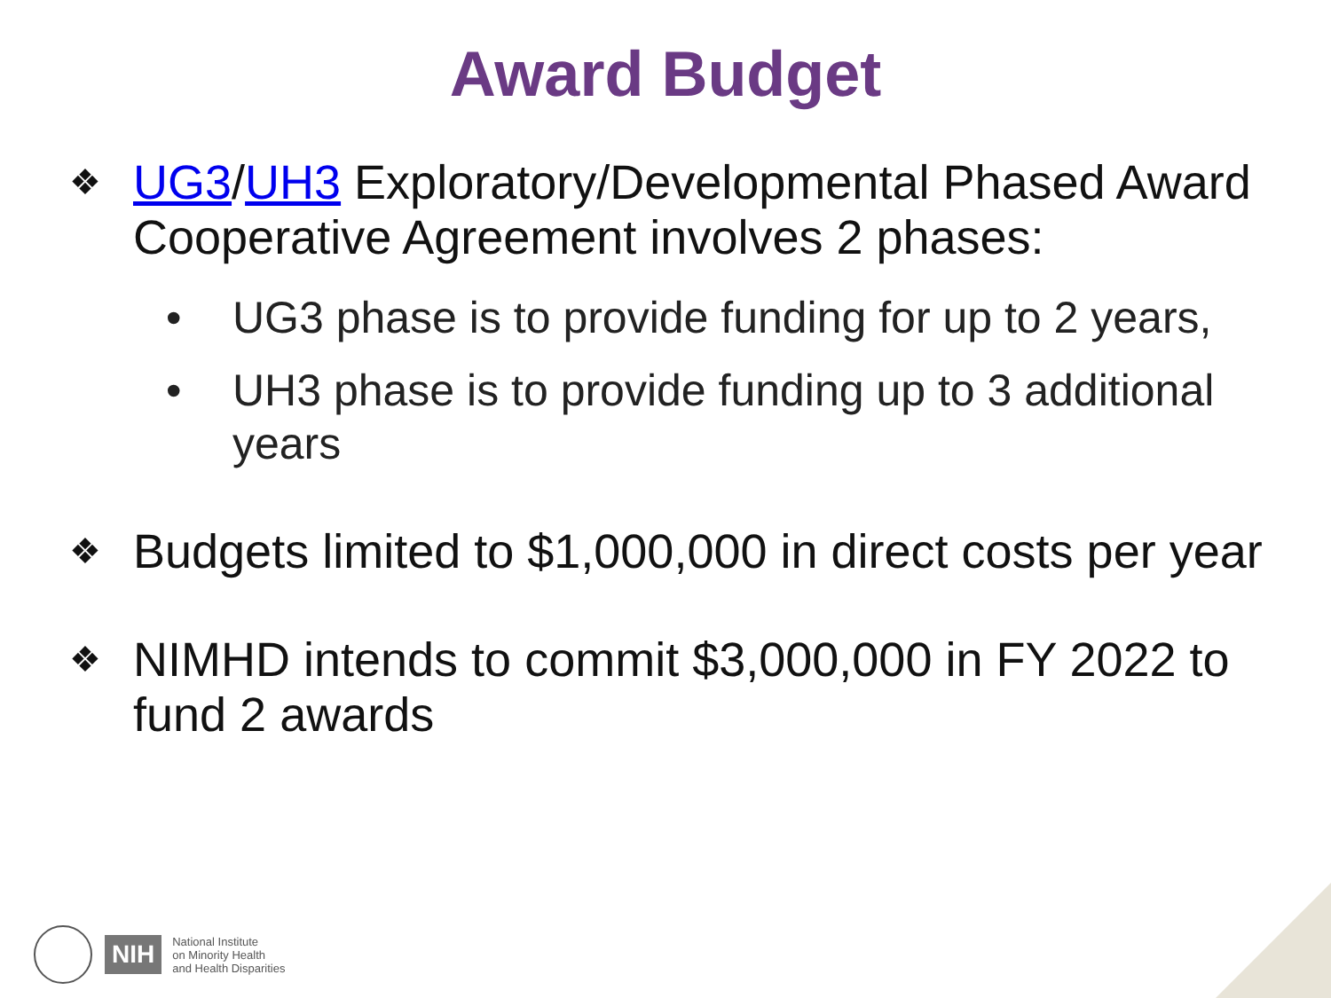Award Budget
❖ UG3/UH3 Exploratory/Developmental Phased Award Cooperative Agreement involves 2 phases:
• UG3 phase is to provide funding for up to 2 years,
• UH3 phase is to provide funding up to 3 additional years
❖ Budgets limited to $1,000,000 in direct costs per year
❖ NIMHD intends to commit $3,000,000 in FY 2022 to fund 2 awards
NIH National Institute
on Minority Health
and Health Disparities